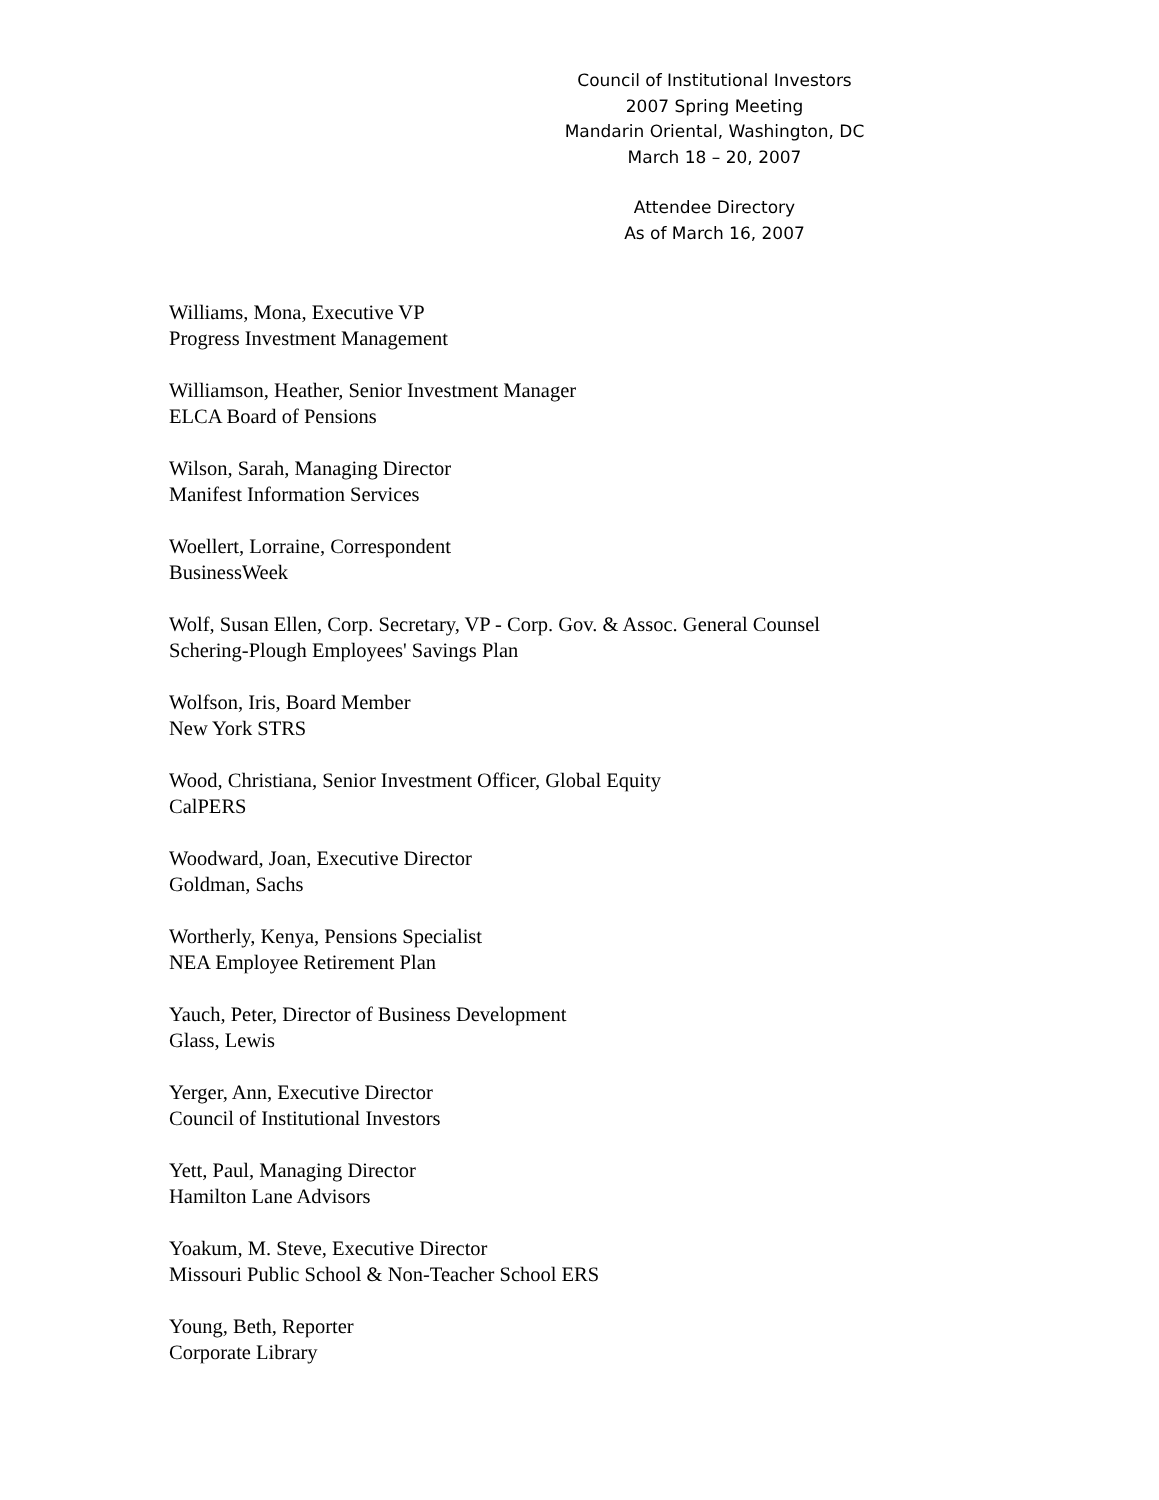Council of Institutional Investors
2007 Spring Meeting
Mandarin Oriental, Washington, DC
March 18 – 20, 2007
Attendee Directory
As of March 16, 2007
Williams, Mona, Executive VP
Progress Investment Management
Williamson, Heather, Senior Investment Manager
ELCA Board of Pensions
Wilson, Sarah, Managing Director
Manifest Information Services
Woellert, Lorraine, Correspondent
BusinessWeek
Wolf, Susan Ellen, Corp. Secretary, VP - Corp. Gov. & Assoc. General Counsel
Schering-Plough Employees' Savings Plan
Wolfson, Iris, Board Member
New York STRS
Wood, Christiana, Senior Investment Officer, Global Equity
CalPERS
Woodward, Joan, Executive Director
Goldman, Sachs
Wortherly, Kenya, Pensions Specialist
NEA Employee Retirement Plan
Yauch, Peter, Director of Business Development
Glass, Lewis
Yerger, Ann, Executive Director
Council of Institutional Investors
Yett, Paul, Managing Director
Hamilton Lane Advisors
Yoakum, M. Steve, Executive Director
Missouri Public School & Non-Teacher School ERS
Young, Beth, Reporter
Corporate Library